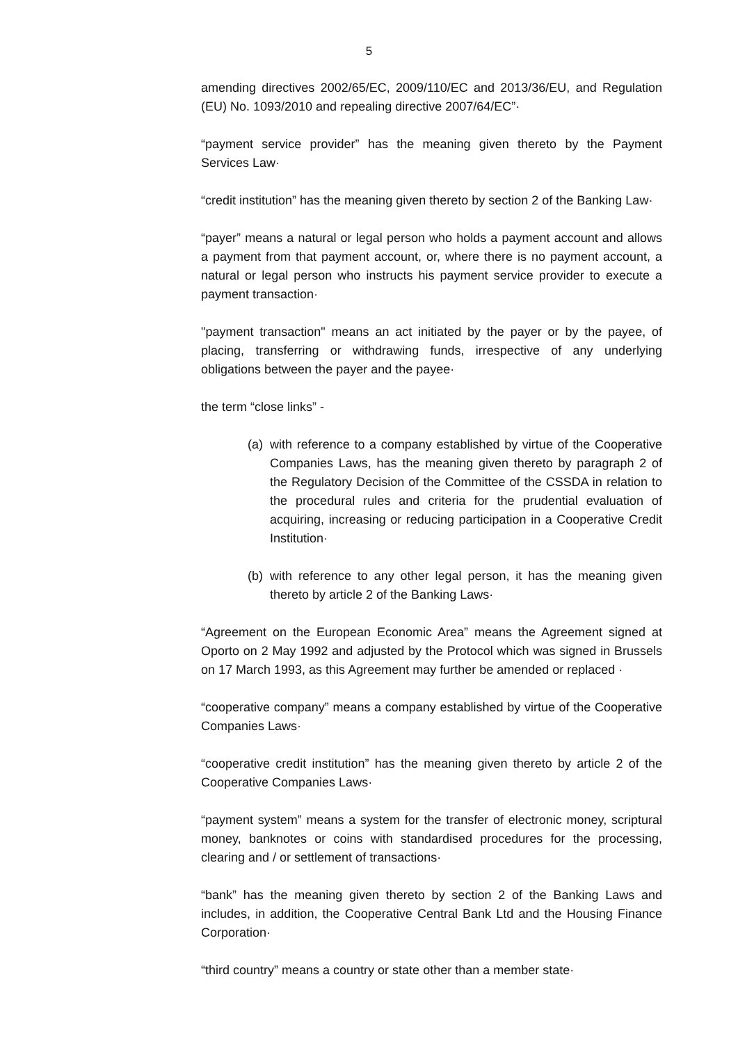5
amending directives 2002/65/EC, 2009/110/EC and 2013/36/EU, and Regulation (EU) No. 1093/2010 and repealing directive 2007/64/EC”·
“payment service provider” has the meaning given thereto by the Payment Services Law·
“credit institution” has the meaning given thereto by section 2 of the Banking Law·
“payer” means a natural or legal person who holds a payment account and allows a payment from that payment account, or, where there is no payment account, a natural or legal person who instructs his payment service provider to execute a payment transaction·
"payment transaction" means an act initiated by the payer or by the payee, of placing, transferring or withdrawing funds, irrespective of any underlying obligations between the payer and the payee·
the term “close links” -
(a) with reference to a company established by virtue of the Cooperative Companies Laws, has the meaning given thereto by paragraph 2 of the Regulatory Decision of the Committee of the CSSDA in relation to the procedural rules and criteria for the prudential evaluation of acquiring, increasing or reducing participation in a Cooperative Credit Institution·
(b) with reference to any other legal person, it has the meaning given thereto by article 2 of the Banking Laws·
“Agreement on the European Economic Area” means the Agreement signed at Oporto on 2 May 1992 and adjusted by the Protocol which was signed in Brussels on 17 March 1993, as this Agreement may further be amended or replaced ·
“cooperative company” means a company established by virtue of the Cooperative Companies Laws·
“cooperative credit institution” has the meaning given thereto by article 2 of the Cooperative Companies Laws·
“payment system” means a system for the transfer of electronic money, scriptural money, banknotes or coins with standardised procedures for the processing, clearing and / or settlement of transactions·
“bank” has the meaning given thereto by section 2 of the Banking Laws and includes, in addition, the Cooperative Central Bank Ltd and the Housing Finance Corporation·
“third country” means a country or state other than a member state·